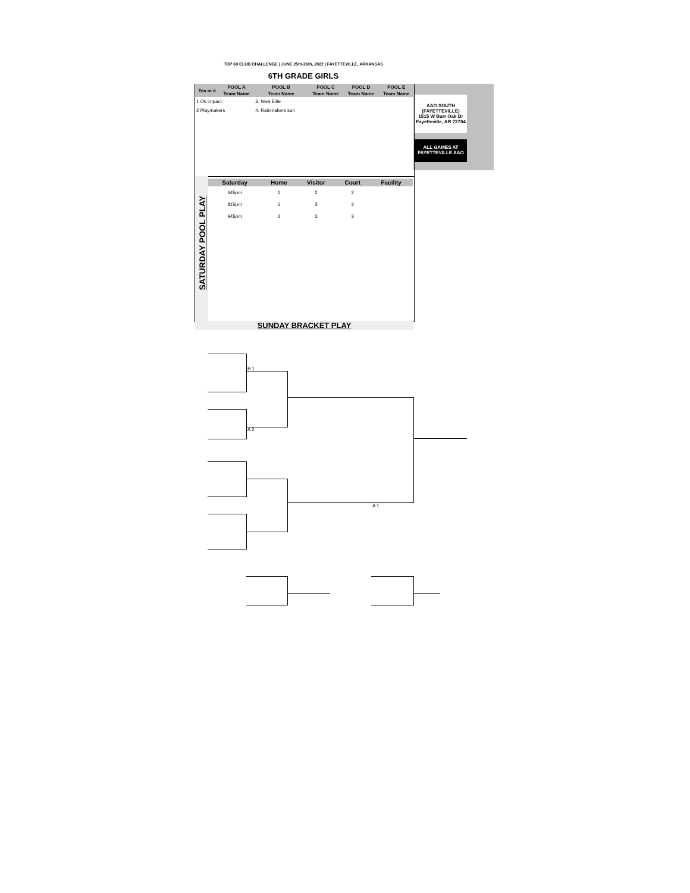TOP 60 CLUB CHALLENGE | JUNE 25th-26th, 2022 | FAYETTEVILLE, ARKANSAS
6TH GRADE GIRLS
AAO SOUTH
(FAYETTEVILLE)
1515 W Burr Oak Dr
Fayetteville, AR 72704
ALL GAMES AT
FAYETTEVILLE AAO
| Tea m # | POOL A | POOL B | POOL C | POOL D | POOL E |
| --- | --- | --- | --- | --- | --- |
| | Team Name | Team Name | Team Name | Team Name | Team Name |
| 1 Ok impact | | 3. Nwa Elite | | | |
| 2 Playmakers | | 4. Rainmakers sun | | | |
SATURDAY POOL PLAY
| Saturday | Home | Visitor | Court | Facility |
| --- | --- | --- | --- | --- |
| 645pm | 1 | 2 | 2 | |
| 815pm | 1 | 3 | 2 | |
| 945pm | 2 | 3 | 3 | |
SUNDAY BRACKET PLAY
B 1
A 2
A 1